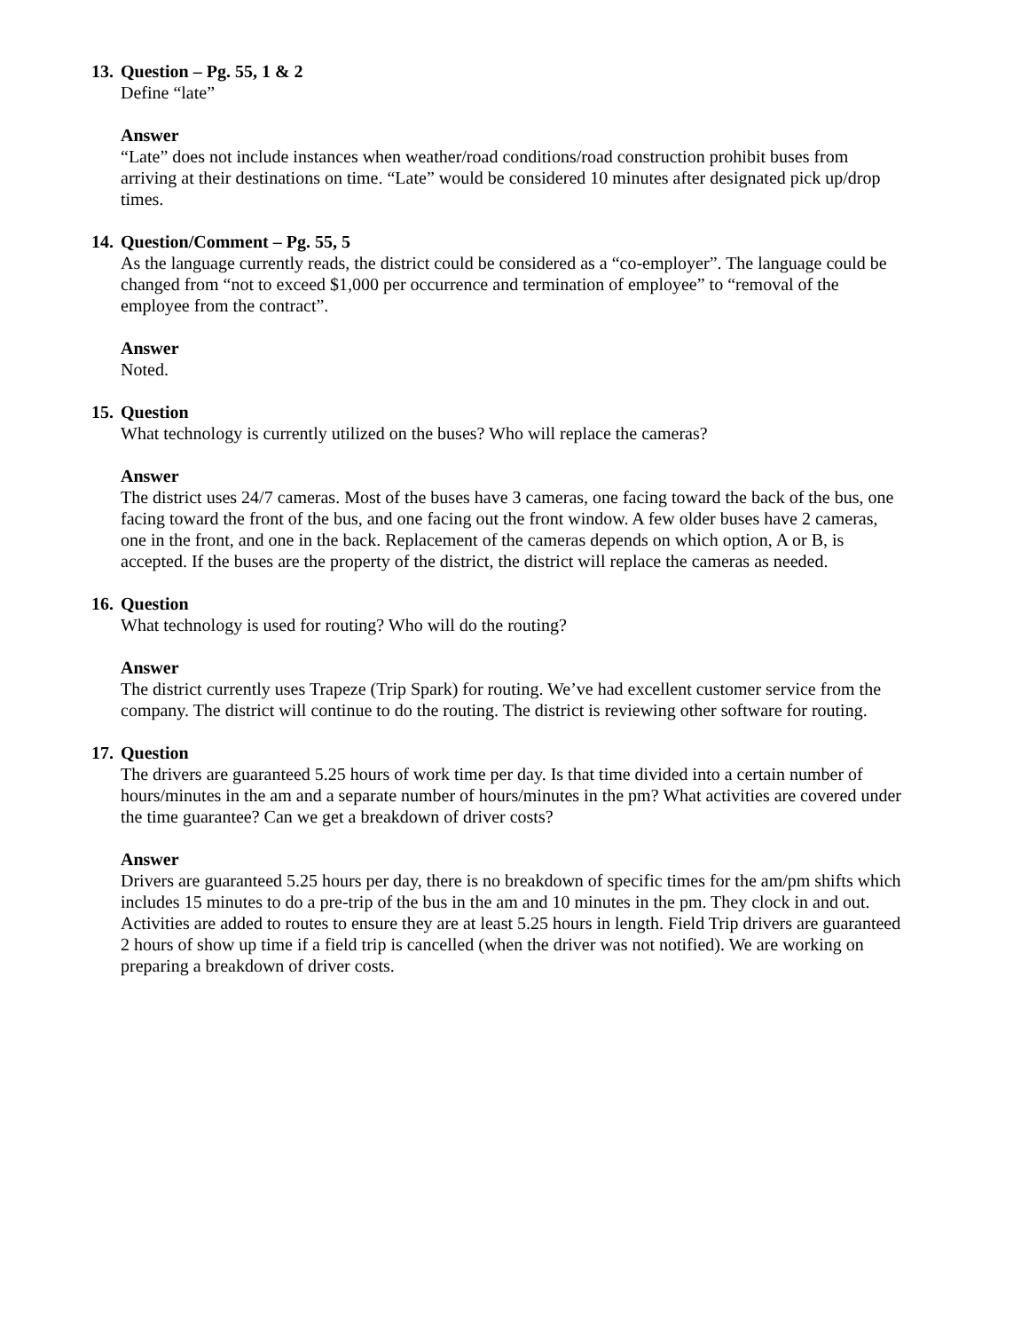13. Question – Pg. 55, 1 & 2
Define “late”
Answer
“Late” does not include instances when weather/road conditions/road construction prohibit buses from arriving at their destinations on time. “Late” would be considered 10 minutes after designated pick up/drop times.
14. Question/Comment – Pg. 55, 5
As the language currently reads, the district could be considered as a “co-employer”. The language could be changed from “not to exceed $1,000 per occurrence and termination of employee” to “removal of the employee from the contract”.
Answer
Noted.
15. Question
What technology is currently utilized on the buses? Who will replace the cameras?
Answer
The district uses 24/7 cameras. Most of the buses have 3 cameras, one facing toward the back of the bus, one facing toward the front of the bus, and one facing out the front window. A few older buses have 2 cameras, one in the front, and one in the back. Replacement of the cameras depends on which option, A or B, is accepted. If the buses are the property of the district, the district will replace the cameras as needed.
16. Question
What technology is used for routing? Who will do the routing?
Answer
The district currently uses Trapeze (Trip Spark) for routing. We’ve had excellent customer service from the company. The district will continue to do the routing. The district is reviewing other software for routing.
17. Question
The drivers are guaranteed 5.25 hours of work time per day. Is that time divided into a certain number of hours/minutes in the am and a separate number of hours/minutes in the pm? What activities are covered under the time guarantee? Can we get a breakdown of driver costs?
Answer
Drivers are guaranteed 5.25 hours per day, there is no breakdown of specific times for the am/pm shifts which includes 15 minutes to do a pre-trip of the bus in the am and 10 minutes in the pm. They clock in and out. Activities are added to routes to ensure they are at least 5.25 hours in length. Field Trip drivers are guaranteed 2 hours of show up time if a field trip is cancelled (when the driver was not notified). We are working on preparing a breakdown of driver costs.